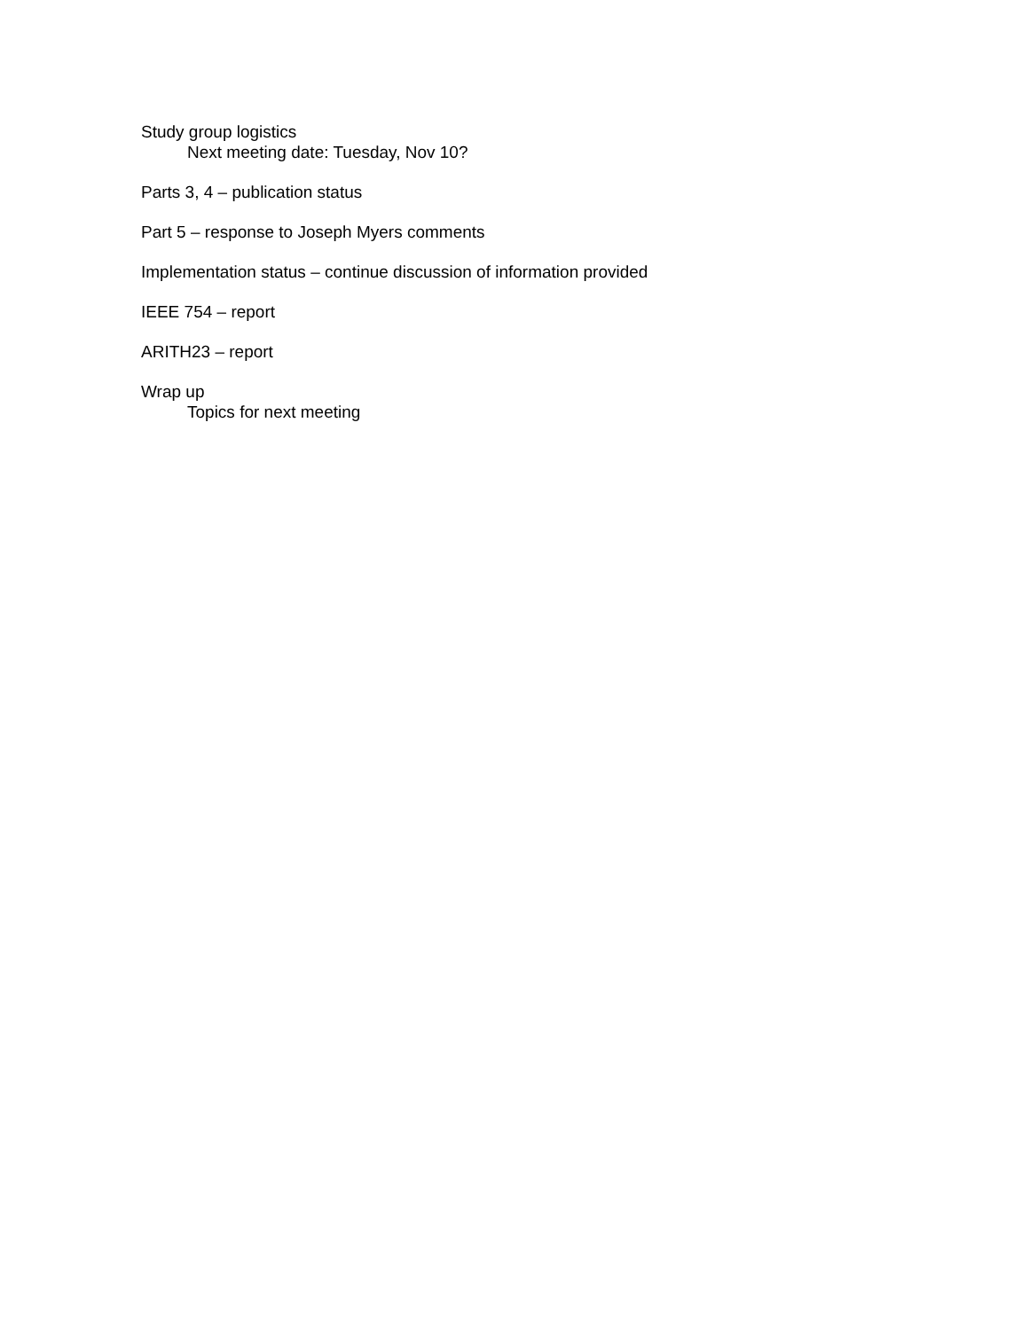Study group logistics
Next meeting date: Tuesday, Nov 10?
Parts 3, 4 – publication status
Part 5 – response to Joseph Myers comments
Implementation status – continue discussion of information provided
IEEE 754 – report
ARITH23 – report
Wrap up
Topics for next meeting